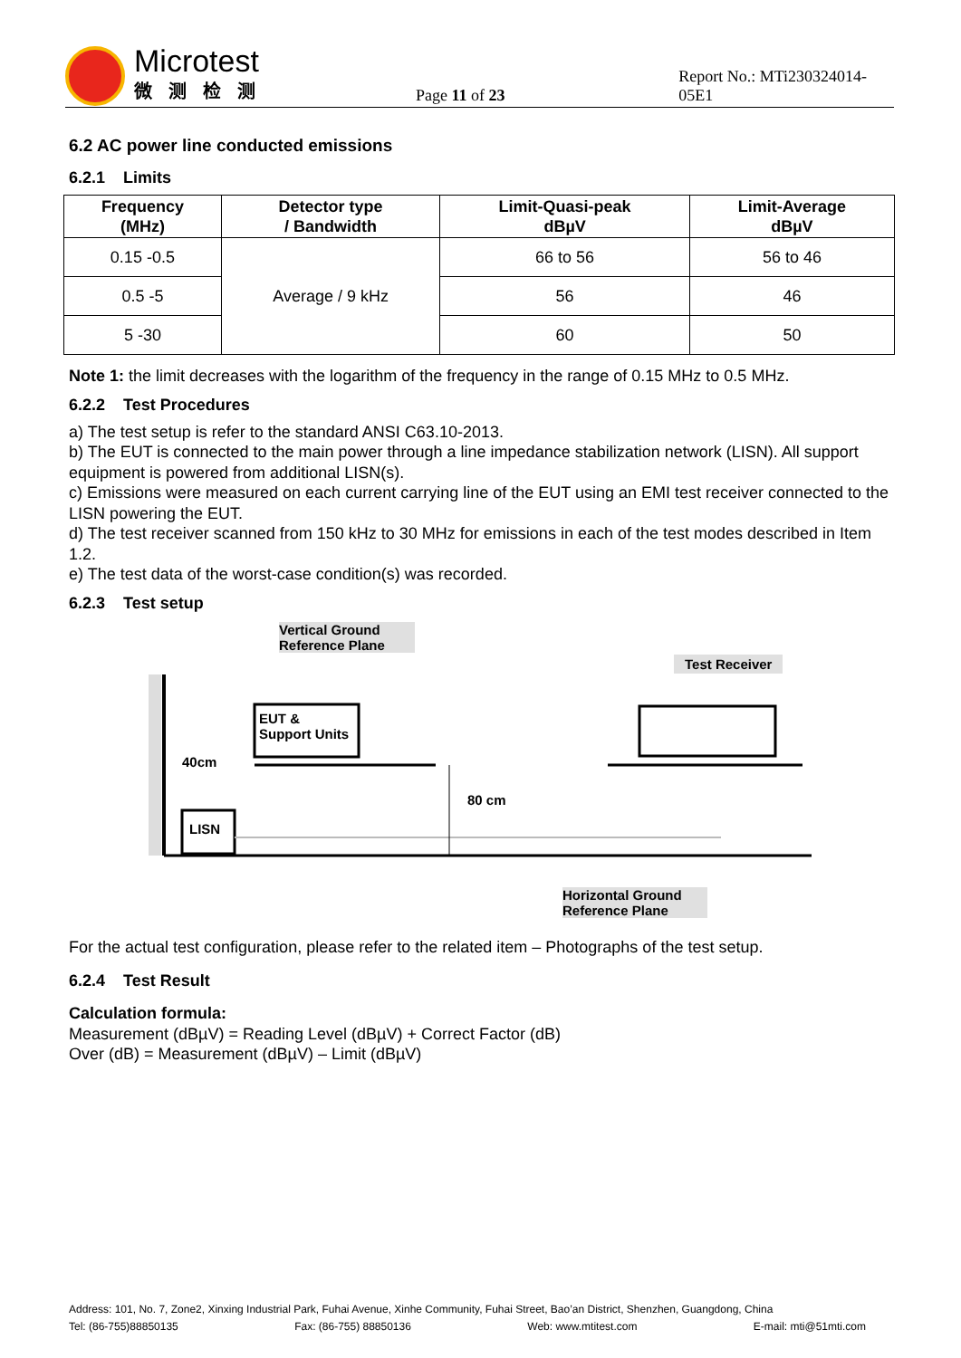Microtest
微测检测
Page 11 of 23
Report No.: MTi230324014-05E1
6.2 AC power line conducted emissions
6.2.1 Limits
| Frequency (MHz) | Detector type / Bandwidth | Limit-Quasi-peak dBµV | Limit-Average dBµV |
| --- | --- | --- | --- |
| 0.15 -0.5 | Average / 9 kHz | 66 to 56 | 56 to 46 |
| 0.5 -5 | | 56 | 46 |
| 5 -30 | | 60 | 50 |
Note 1: the limit decreases with the logarithm of the frequency in the range of 0.15 MHz to 0.5 MHz.
6.2.2 Test Procedures
a) The test setup is refer to the standard ANSI C63.10-2013.
b) The EUT is connected to the main power through a line impedance stabilization network (LISN). All support equipment is powered from additional LISN(s).
c) Emissions were measured on each current carrying line of the EUT using an EMI test receiver connected to the LISN powering the EUT.
d) The test receiver scanned from 150 kHz to 30 MHz for emissions in each of the test modes described in Item 1.2.
e) The test data of the worst-case condition(s) was recorded.
6.2.3 Test setup
Vertical Ground
Reference Plane
Test Receiver
EUT &
Support Units
40cm
80 cm
LISN
Horizontal Ground
Reference Plane
For the actual test configuration, please refer to the related item – Photographs of the test setup.
6.2.4 Test Result
Calculation formula:
Measurement (dBµV) = Reading Level (dBµV) + Correct Factor (dB)
Over (dB) = Measurement (dBµV) – Limit (dBµV)
Address: 101, No. 7, Zone2, Xinxing Industrial Park, Fuhai Avenue, Xinhe Community, Fuhai Street, Bao’an District, Shenzhen, Guangdong, China
Tel: (86-755)88850135 Fax: (86-755) 88850136 Web: www.mtitest.com E-mail: mti@51mti.com